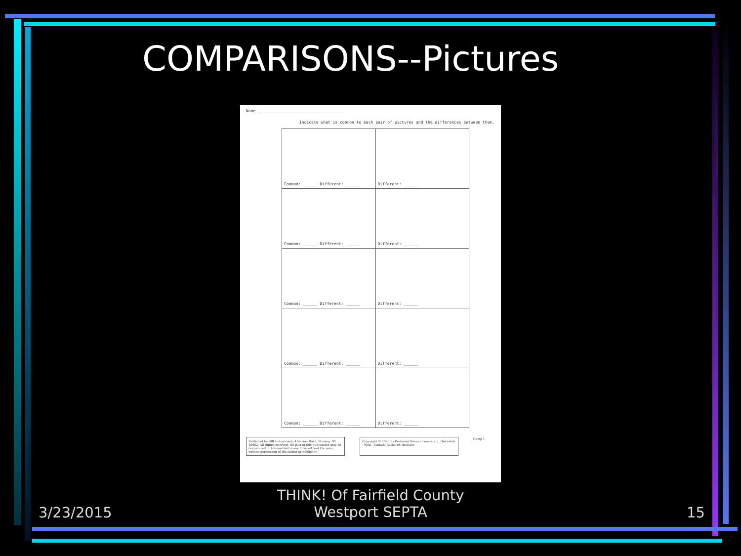COMPARISONS--Pictures
Name ____________________________________
Indicate what is common to each pair of pictures and the differences between them.
| Common: ______ Different: ______ | Different: ______ |
| Common: ______ Different: ______ | Different: ______ |
| Common: ______ Different: ______ | Different: ______ |
| Common: ______ Different: ______ | Different: ______ |
| Common: ______ Different: ______ | Different: ______ |
Published by SBI Enterprises, 4 Nelson Road, Monsey, NY 10952. All rights reserved. No part of this publication may be reproduced or transmitted in any form without the prior written permission of the author or publisher.
Copyright © 1978 by Professor Reuven Feuerstein, Hadassah - Wizo - Canada-Research Institute
Comp 1
3/23/2015
THINK! Of Fairfield County
Westport SEPTA
15